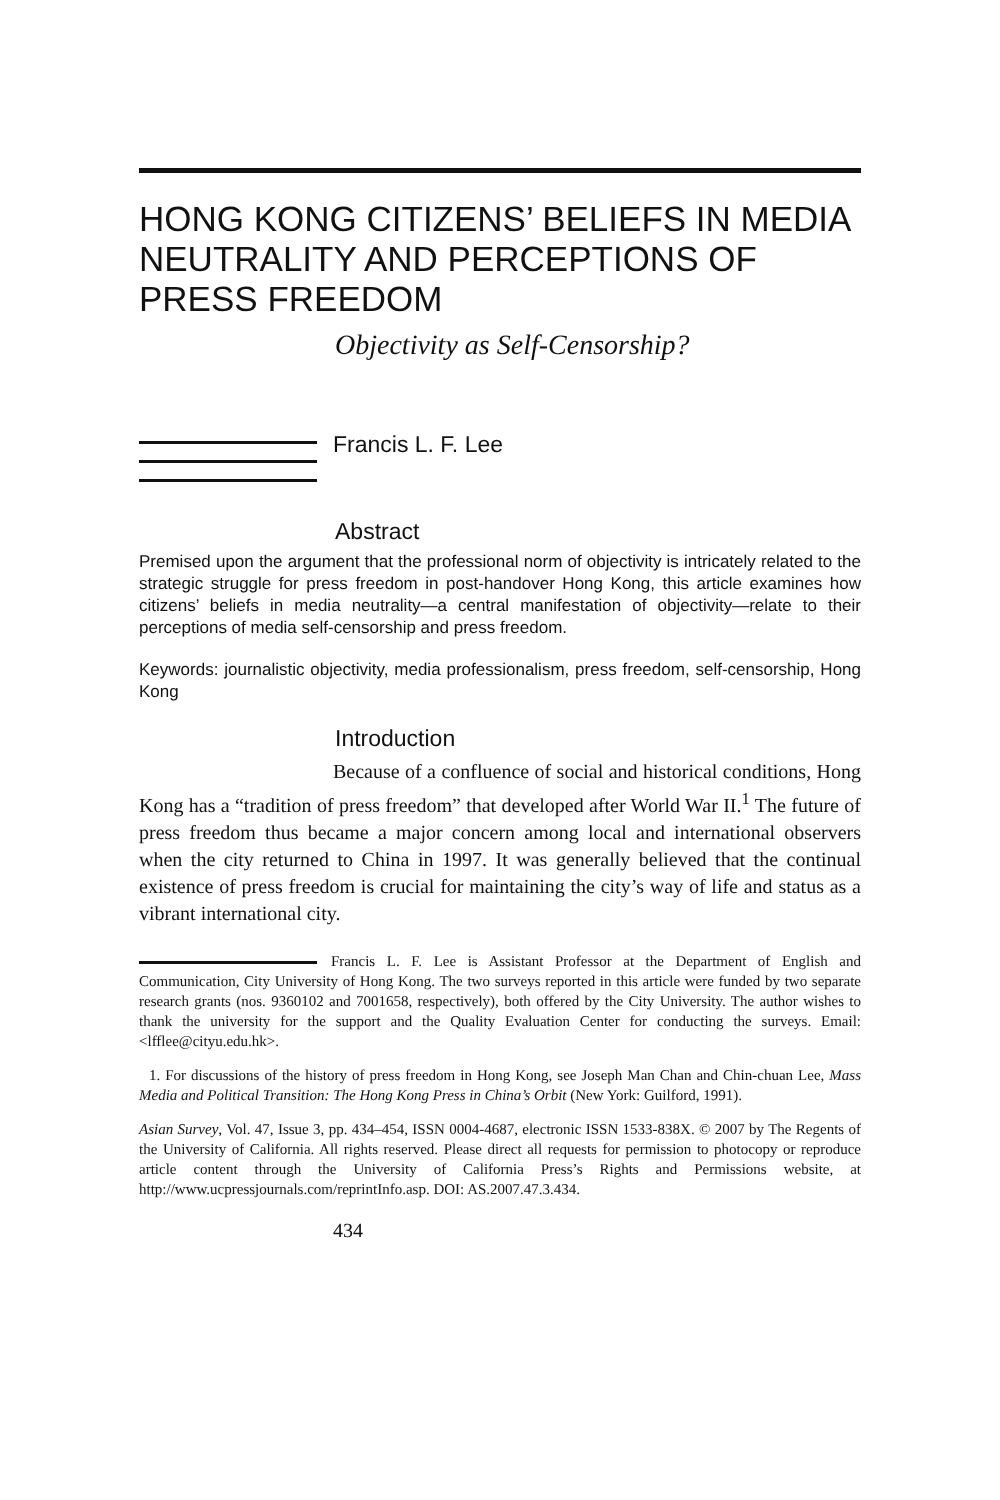HONG KONG CITIZENS’ BELIEFS IN MEDIA NEUTRALITY AND PERCEPTIONS OF PRESS FREEDOM
Objectivity as Self-Censorship?
Francis L. F. Lee
Abstract
Premised upon the argument that the professional norm of objectivity is intricately related to the strategic struggle for press freedom in post-handover Hong Kong, this article examines how citizens’ beliefs in media neutrality—a central manifestation of objectivity—relate to their perceptions of media self-censorship and press freedom.
Keywords: journalistic objectivity, media professionalism, press freedom, self-censorship, Hong Kong
Introduction
Because of a confluence of social and historical conditions, Hong Kong has a “tradition of press freedom” that developed after World War II.<sup>1</sup> The future of press freedom thus became a major concern among local and international observers when the city returned to China in 1997. It was generally believed that the continual existence of press freedom is crucial for maintaining the city’s way of life and status as a vibrant international city.
Francis L. F. Lee is Assistant Professor at the Department of English and Communication, City University of Hong Kong. The two surveys reported in this article were funded by two separate research grants (nos. 9360102 and 7001658, respectively), both offered by the City University. The author wishes to thank the university for the support and the Quality Evaluation Center for conducting the surveys. Email: <lfflee@cityu.edu.hk>.
1. For discussions of the history of press freedom in Hong Kong, see Joseph Man Chan and Chin-chuan Lee, Mass Media and Political Transition: The Hong Kong Press in China’s Orbit (New York: Guilford, 1991).
Asian Survey, Vol. 47, Issue 3, pp. 434–454, ISSN 0004-4687, electronic ISSN 1533-838X. © 2007 by The Regents of the University of California. All rights reserved. Please direct all requests for permission to photocopy or reproduce article content through the University of California Press’s Rights and Permissions website, at http://www.ucpressjournals.com/reprintInfo.asp. DOI: AS.2007.47.3.434.
434